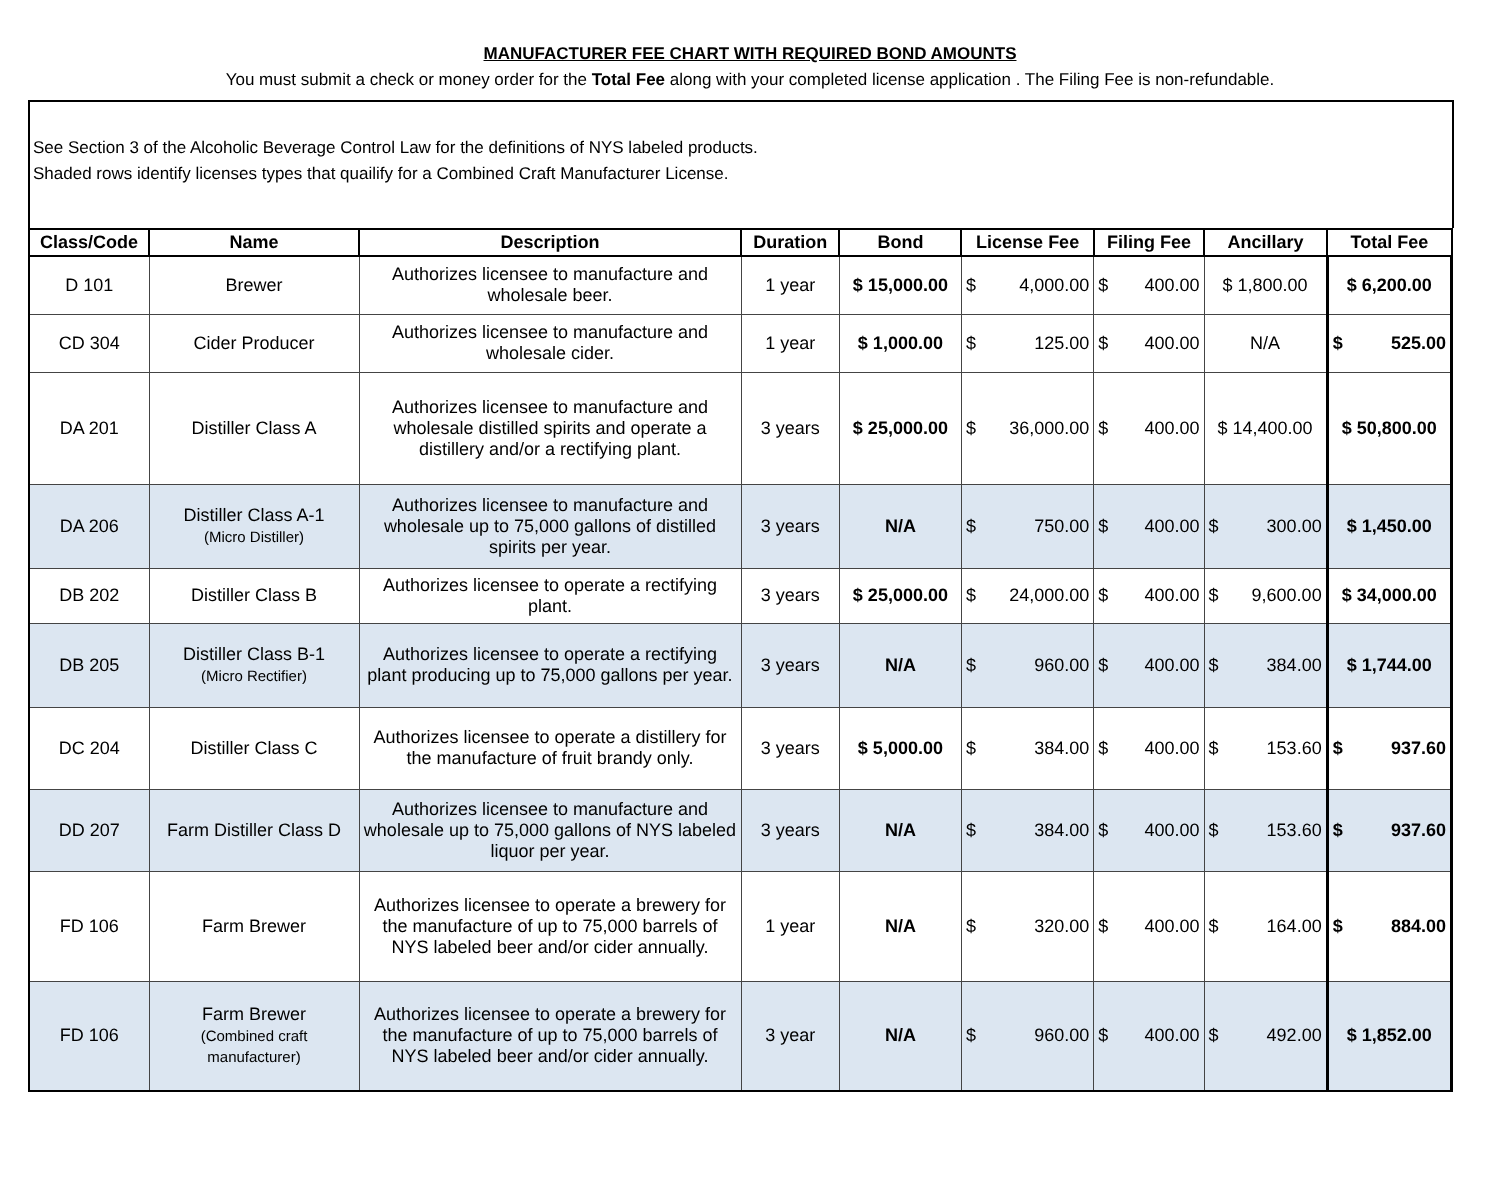MANUFACTURER FEE CHART WITH REQUIRED BOND AMOUNTS
You must submit a check or money order for the Total Fee along with your completed license application . The Filing Fee is non-refundable.
See Section 3 of the Alcoholic Beverage Control Law for the definitions of NYS labeled products.
Shaded rows identify licenses types that quailify for a Combined Craft Manufacturer License.
| Class/Code | Name | Description | Duration | Bond | License Fee | Filing Fee | Ancillary | Total Fee |
| --- | --- | --- | --- | --- | --- | --- | --- | --- |
| D 101 | Brewer | Authorizes licensee to manufacture and wholesale beer. | 1 year | $ 15,000.00 | $ 4,000.00 | $ 400.00 | $ 1,800.00 | $ 6,200.00 |
| CD 304 | Cider Producer | Authorizes licensee to manufacture and wholesale cider. | 1 year | $ 1,000.00 | $ 125.00 | $ 400.00 | N/A | $ 525.00 |
| DA 201 | Distiller Class A | Authorizes licensee to manufacture and wholesale distilled spirits and operate a distillery and/or a rectifying plant. | 3 years | $ 25,000.00 | $ 36,000.00 | $ 400.00 | $ 14,400.00 | $ 50,800.00 |
| DA 206 | Distiller Class A-1 (Micro Distiller) | Authorizes licensee to manufacture and wholesale up to 75,000 gallons of distilled spirits per year. | 3 years | N/A | $ 750.00 | $ 400.00 | $ 300.00 | $ 1,450.00 |
| DB 202 | Distiller Class B | Authorizes licensee to operate a rectifying plant. | 3 years | $ 25,000.00 | $ 24,000.00 | $ 400.00 | $ 9,600.00 | $ 34,000.00 |
| DB 205 | Distiller Class B-1 (Micro Rectifier) | Authorizes licensee to operate a rectifying plant producing up to 75,000 gallons per year. | 3 years | N/A | $ 960.00 | $ 400.00 | $ 384.00 | $ 1,744.00 |
| DC 204 | Distiller Class C | Authorizes licensee to operate a distillery for the manufacture of fruit brandy only. | 3 years | $ 5,000.00 | $ 384.00 | $ 400.00 | $ 153.60 | $ 937.60 |
| DD 207 | Farm Distiller Class D | Authorizes licensee to manufacture and wholesale up to 75,000 gallons of NYS labeled liquor per year. | 3 years | N/A | $ 384.00 | $ 400.00 | $ 153.60 | $ 937.60 |
| FD 106 | Farm Brewer | Authorizes licensee to operate a brewery for the manufacture of up to 75,000 barrels of NYS labeled beer and/or cider annually. | 1 year | N/A | $ 320.00 | $ 400.00 | $ 164.00 | $ 884.00 |
| FD 106 | Farm Brewer (Combined craft manufacturer) | Authorizes licensee to operate a brewery for the manufacture of up to 75,000 barrels of NYS labeled beer and/or cider annually. | 3 year | N/A | $ 960.00 | $ 400.00 | $ 492.00 | $ 1,852.00 |